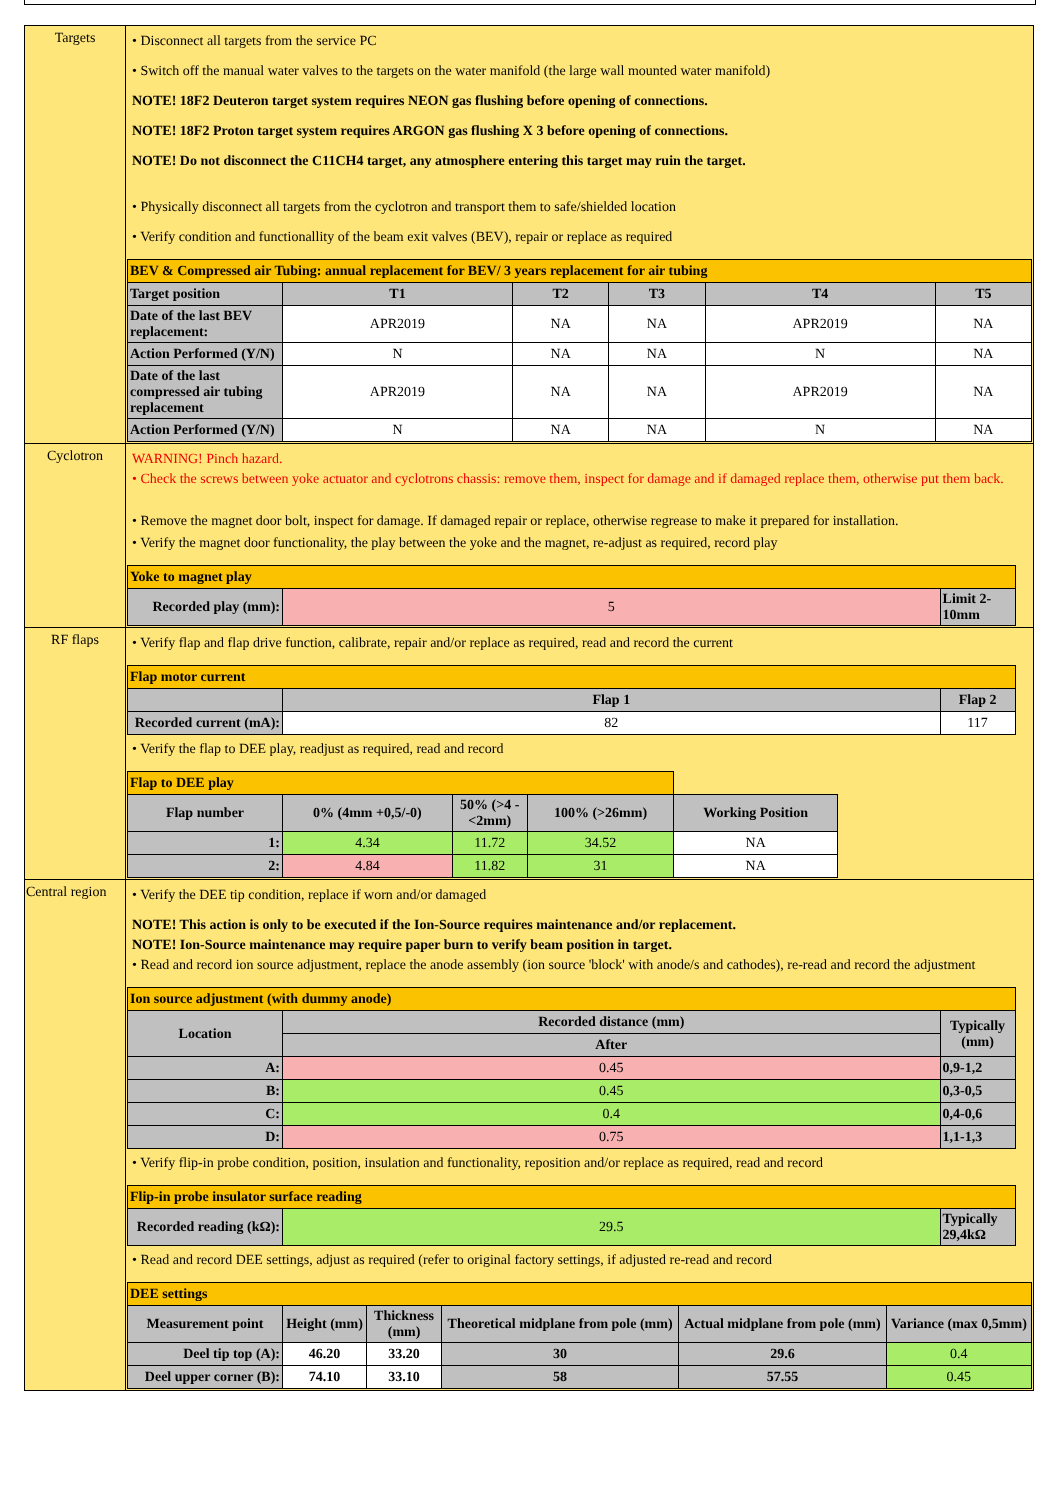| Targets | • Disconnect all targets from the service PC • Switch off the manual water valves to the targets on the water manifold (the large wall mounted water manifold) NOTE! 18F2 Deuteron target system requires NEON gas flushing before opening of connections. NOTE! 18F2 Proton target system requires ARGON gas flushing X 3 before opening of connections. NOTE! Do not disconnect the C11CH4 target, any atmosphere entering this target may ruin the target. • Physically disconnect all targets from the cyclotron and transport them to safe/shielded location • Verify condition and functionallity of the beam exit valves (BEV), repair or replace as required / BEV & Compressed air Tubing: annual replacement for BEV/ 3 years replacement for air tubing / / / / / / / Target position / T1 / T2 / T3 / T4 / T5 / / Date of the last BEV replacement: / APR2019 / NA / NA / APR2019 / NA / / Action Performed (Y/N) / N / NA / NA / N / NA / / Date of the last compressed air tubing replacement / APR2019 / NA / NA / APR2019 / NA / / Action Performed (Y/N) / N / NA / NA / N / NA / |
| Cyclotron | WARNING! Pinch hazard. • Check the screws between yoke actuator and cyclotrons chassis: remove them, inspect for damage and if damaged replace them, otherwise put them back. • Remove the magnet door bolt, inspect for damage. If damaged repair or replace, otherwise regrease to make it prepared for installation. • Verify the magnet door functionality, the play between the yoke and the magnet, re-adjust as required, record play / Yoke to magnet play / / / / / Recorded play (mm): / 5 / Limit 2-10mm / / |
| RF flaps | • Verify flap and flap drive function, calibrate, repair and/or replace as required, read and record the current / Flap motor current / / / / / / Flap 1 / Flap 2 / / / Recorded current (mA): / 82 / 117 / / • Verify the flap to DEE play, readjust as required, read and record / Flap to DEE play / / / / / / / Flap number / 0% (4mm +0,5/-0) / 50% (>4 - <2mm) / 100% (>26mm) / Working Position / / / 1: / 4.34 / 11.72 / 34.52 / NA / / / 2: / 4.84 / 11.82 / 31 / NA / / |
| Central region | • Verify the DEE tip condition, replace if worn and/or damaged NOTE! This action is only to be executed if the Ion-Source requires maintenance and/or replacement. NOTE! Ion-Source maintenance may require paper burn to verify beam position in target. • Read and record ion source adjustment, replace the anode assembly (ion source 'block' with anode/s and cathodes), re-read and record the adjustment / Ion source adjustment (with dummy anode) / / / / / Location / Recorded distance (mm) / Typically (mm) / / / / After / / / / A: / 0.45 / 0,9-1,2 / / / B: / 0.45 / 0,3-0,5 / / / C: / 0.4 / 0,4-0,6 / / / D: / 0.75 / 1,1-1,3 / / • Verify flip-in probe condition, position, insulation and functionality, reposition and/or replace as required, read and record / Flip-in probe insulator surface reading / / / / / Recorded reading (kΩ): / 29.5 / Typically 29,4kΩ / / • Read and record DEE settings, adjust as required (refer to original factory settings, if adjusted re-read and record / DEE settings / / / / / / / Measurement point / Height (mm) / Thickness (mm) / Theoretical midplane from pole (mm) / Actual midplane from pole (mm) / Variance (max 0,5mm) / / Deel tip top (A): / 46.20 / 33.20 / 30 / 29.6 / 0.4 / / Deel upper corner (B): / 74.10 / 33.10 / 58 / 57.55 / 0.45 / |